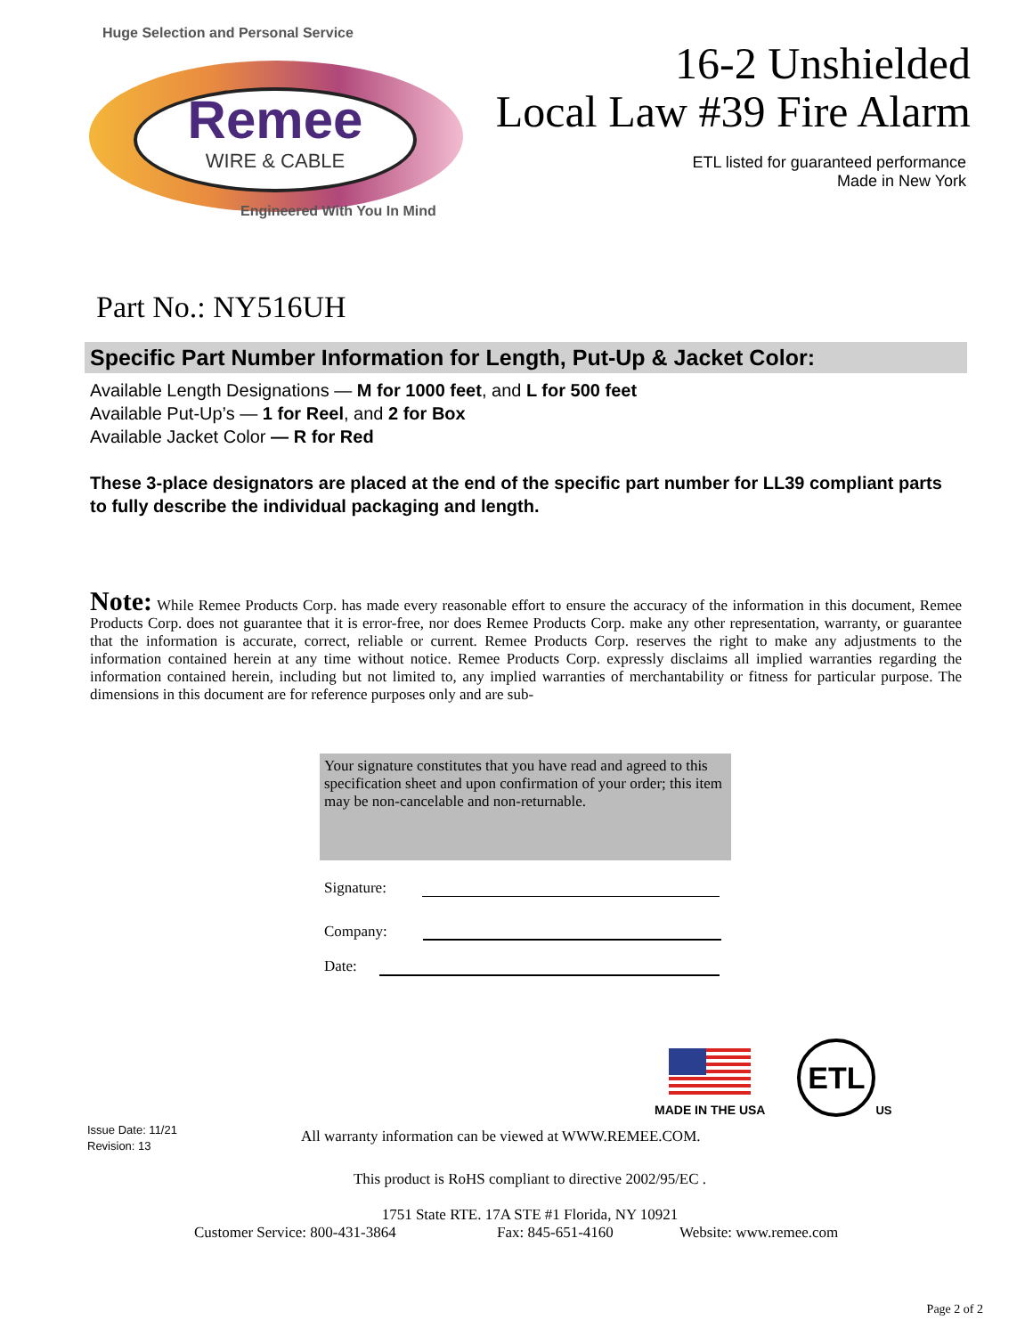Huge Selection and Personal Service
Remee
WIRE & CABLE
Engineered With You In Mind
16-2 Unshielded
Local Law #39 Fire Alarm
ETL listed for guaranteed performance
Made in New York
Part No.: NY516UH
Specific Part Number Information for Length, Put-Up & Jacket Color:
Available Length Designations — M for 1000 feet, and L for 500 feet
Available Put-Up’s — 1 for Reel, and 2 for Box
Available Jacket Color — R for Red
These 3-place designators are placed at the end of the specific part number for LL39 compliant parts to fully describe the individual packaging and length.
Note: While Remee Products Corp. has made every reasonable effort to ensure the accuracy of the information in this document, Remee Products Corp. does not guarantee that it is error-free, nor does Remee Products Corp. make any other representation, warranty, or guarantee that the information is accurate, correct, reliable or current. Remee Products Corp. reserves the right to make any adjustments to the information contained herein at any time without notice. Remee Products Corp. expressly disclaims all implied warranties regarding the information contained herein, including but not limited to, any implied warranties of merchantability or fitness for particular purpose. The dimensions in this document are for reference purposes only and are sub-
Your signature constitutes that you have read and agreed to this specification sheet and upon confirmation of your order; this item may be non-cancelable and non-returnable.
Signature:
Company:
Date:
MADE IN THE USA
ETL
US
Issue Date: 11/21
Revision: 13
All warranty information can be viewed at WWW.REMEE.COM.
This product is RoHS compliant to directive 2002/95/EC .
1751 State RTE. 17A STE #1 Florida, NY 10921
Customer Service: 800-431-3864 Fax: 845-651-4160 Website: www.remee.com
Page 2 of 2